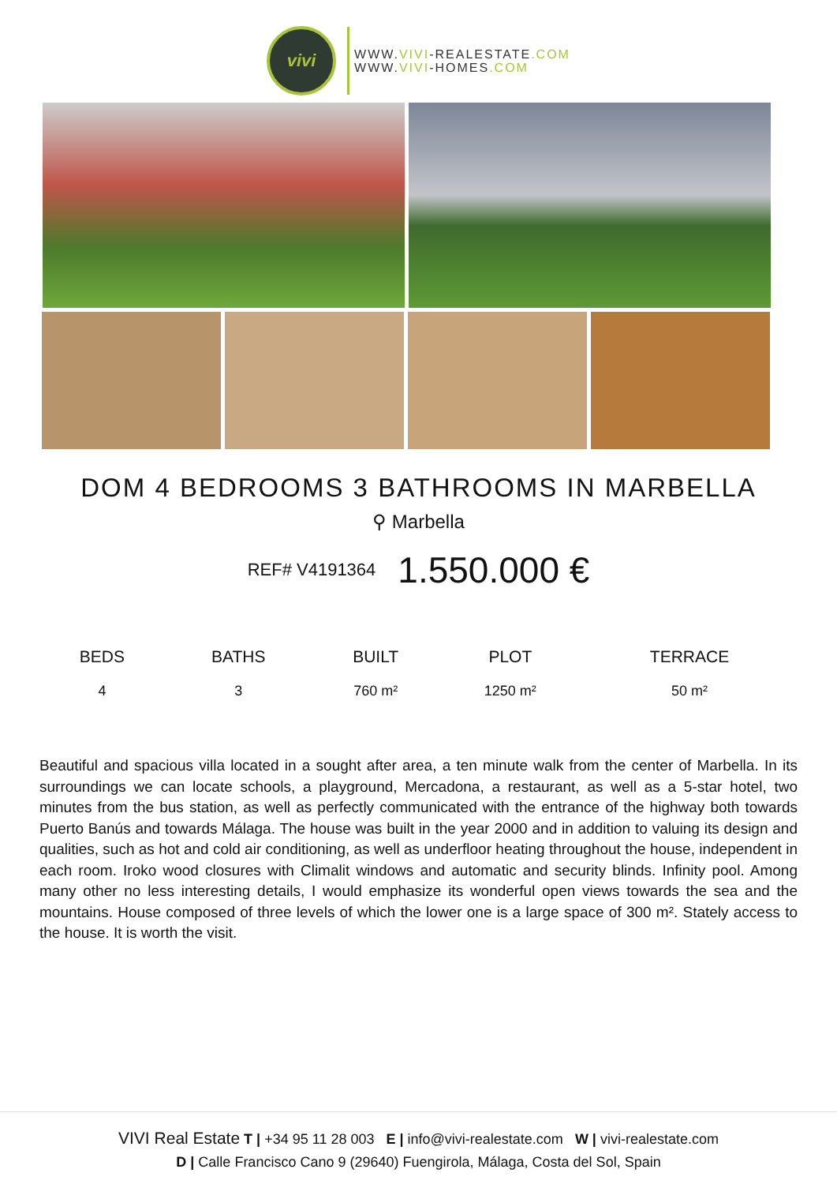vivi
WWW.VIVI-REALESTATE.COM
WWW.VIVI-HOMES.COM
DOM 4 BEDROOMS 3 BATHROOMS IN MARBELLA
⚲ Marbella
REF# V4191364 1.550.000 €
| BEDS | BATHS | BUILT | PLOT | TERRACE |
| --- | --- | --- | --- | --- |
| 4 | 3 | 760 m² | 1250 m² | 50 m² |
Beautiful and spacious villa located in a sought after area, a ten minute walk from the center of Marbella. In its surroundings we can locate schools, a playground, Mercadona, a restaurant, as well as a 5-star hotel, two minutes from the bus station, as well as perfectly communicated with the entrance of the highway both towards Puerto Banús and towards Málaga. The house was built in the year 2000 and in addition to valuing its design and qualities, such as hot and cold air conditioning, as well as underfloor heating throughout the house, independent in each room. Iroko wood closures with Climalit windows and automatic and security blinds. Infinity pool. Among many other no less interesting details, I would emphasize its wonderful open views towards the sea and the mountains. House composed of three levels of which the lower one is a large space of 300 m². Stately access to the house. It is worth the visit.
VIVI Real Estate T | +34 95 11 28 003 E | info@vivi-realestate.com W | vivi-realestate.com
D | Calle Francisco Cano 9 (29640) Fuengirola, Málaga, Costa del Sol, Spain